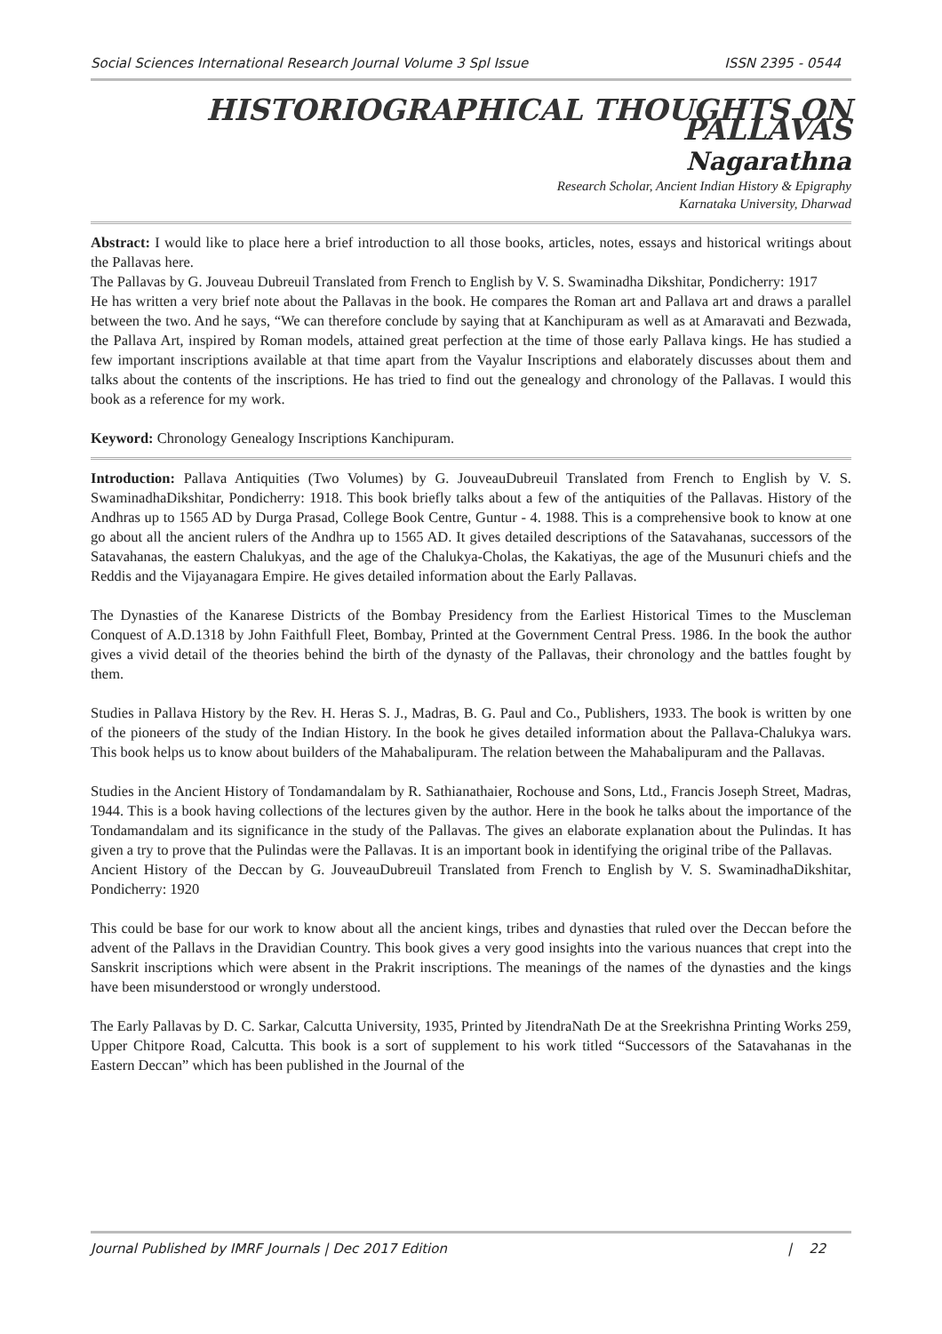Social Sciences International Research Journal Volume 3 Spl Issue ISSN 2395 - 0544
HISTORIOGRAPHICAL THOUGHTS ON PALLAVAS
Nagarathna
Research Scholar, Ancient Indian History & Epigraphy
Karnataka University, Dharwad
Abstract: I would like to place here a brief introduction to all those books, articles, notes, essays and historical writings about the Pallavas here.
The Pallavas by G. Jouveau Dubreuil Translated from French to English by V. S. Swaminadha Dikshitar, Pondicherry: 1917
He has written a very brief note about the Pallavas in the book. He compares the Roman art and Pallava art and draws a parallel between the two. And he says, “We can therefore conclude by saying that at Kanchipuram as well as at Amaravati and Bezwada, the Pallava Art, inspired by Roman models, attained great perfection at the time of those early Pallava kings. He has studied a few important inscriptions available at that time apart from the Vayalur Inscriptions and elaborately discusses about them and talks about the contents of the inscriptions. He has tried to find out the genealogy and chronology of the Pallavas. I would this book as a reference for my work.
Keyword: Chronology Genealogy Inscriptions Kanchipuram.
Introduction: Pallava Antiquities (Two Volumes) by G. JouveauDubreuil Translated from French to English by V. S. SwaminadhaDikshitar, Pondicherry: 1918. This book briefly talks about a few of the antiquities of the Pallavas. History of the Andhras up to 1565 AD by Durga Prasad, College Book Centre, Guntur - 4. 1988. This is a comprehensive book to know at one go about all the ancient rulers of the Andhra up to 1565 AD. It gives detailed descriptions of the Satavahanas, successors of the Satavahanas, the eastern Chalukyas, and the age of the Chalukya-Cholas, the Kakatiyas, the age of the Musunuri chiefs and the Reddis and the Vijayanagara Empire. He gives detailed information about the Early Pallavas.
The Dynasties of the Kanarese Districts of the Bombay Presidency from the Earliest Historical Times to the Muscleman Conquest of A.D.1318 by John Faithfull Fleet, Bombay, Printed at the Government Central Press. 1986. In the book the author gives a vivid detail of the theories behind the birth of the dynasty of the Pallavas, their chronology and the battles fought by them.
Studies in Pallava History by the Rev. H. Heras S. J., Madras, B. G. Paul and Co., Publishers, 1933. The book is written by one of the pioneers of the study of the Indian History. In the book he gives detailed information about the Pallava-Chalukya wars. This book helps us to know about builders of the Mahabalipuram. The relation between the Mahabalipuram and the Pallavas.
Studies in the Ancient History of Tondamandalam by R. Sathianathaier, Rochouse and Sons, Ltd., Francis Joseph Street, Madras, 1944. This is a book having collections of the lectures given by the author. Here in the book he talks about the importance of the Tondamandalam and its significance in the study of the Pallavas. The gives an elaborate explanation about the Pulindas. It has given a try to prove that the Pulindas were the Pallavas. It is an important book in identifying the original tribe of the Pallavas.
Ancient History of the Deccan by G. JouveauDubreuil Translated from French to English by V. S. SwaminadhaDikshitar, Pondicherry: 1920
This could be base for our work to know about all the ancient kings, tribes and dynasties that ruled over the Deccan before the advent of the Pallavs in the Dravidian Country. This book gives a very good insights into the various nuances that crept into the Sanskrit inscriptions which were absent in the Prakrit inscriptions. The meanings of the names of the dynasties and the kings have been misunderstood or wrongly understood.
The Early Pallavas by D. C. Sarkar, Calcutta University, 1935, Printed by JitendraNath De at the Sreekrishna Printing Works 259, Upper Chitpore Road, Calcutta. This book is a sort of supplement to his work titled “Successors of the Satavahanas in the Eastern Deccan” which has been published in the Journal of the
Journal Published by IMRF Journals | Dec 2017 Edition | 22